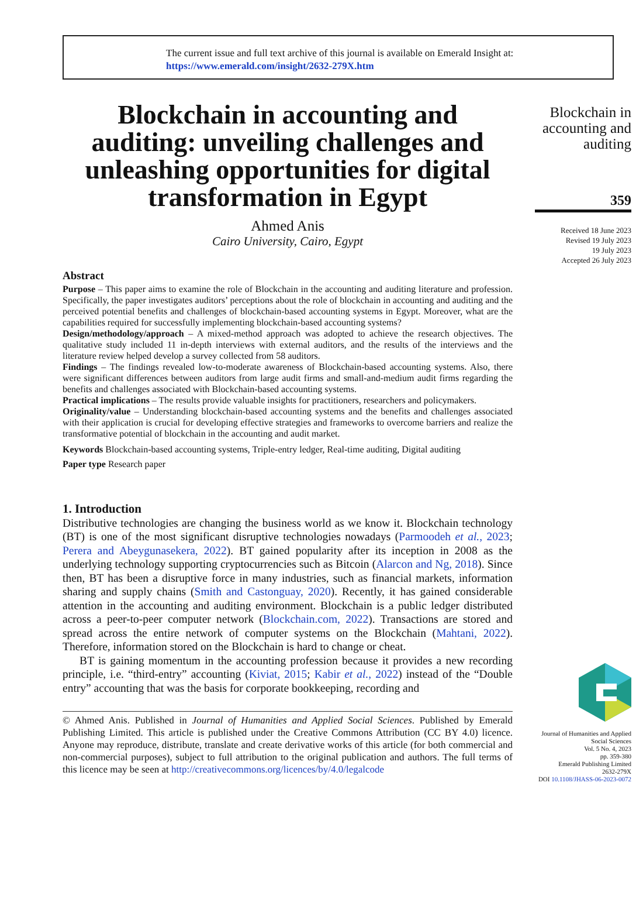The current issue and full text archive of this journal is available on Emerald Insight at:
https://www.emerald.com/insight/2632-279X.htm
Blockchain in accounting and auditing: unveiling challenges and unleashing opportunities for digital transformation in Egypt
Ahmed Anis
Cairo University, Cairo, Egypt
Abstract
Purpose – This paper aims to examine the role of Blockchain in the accounting and auditing literature and profession. Specifically, the paper investigates auditors’ perceptions about the role of blockchain in accounting and auditing and the perceived potential benefits and challenges of blockchain-based accounting systems in Egypt. Moreover, what are the capabilities required for successfully implementing blockchain-based accounting systems?
Design/methodology/approach – A mixed-method approach was adopted to achieve the research objectives. The qualitative study included 11 in-depth interviews with external auditors, and the results of the interviews and the literature review helped develop a survey collected from 58 auditors.
Findings – The findings revealed low-to-moderate awareness of Blockchain-based accounting systems. Also, there were significant differences between auditors from large audit firms and small-and-medium audit firms regarding the benefits and challenges associated with Blockchain-based accounting systems.
Practical implications – The results provide valuable insights for practitioners, researchers and policymakers.
Originality/value – Understanding blockchain-based accounting systems and the benefits and challenges associated with their application is crucial for developing effective strategies and frameworks to overcome barriers and realize the transformative potential of blockchain in the accounting and audit market.
Keywords Blockchain-based accounting systems, Triple-entry ledger, Real-time auditing, Digital auditing
Paper type Research paper
1. Introduction
Distributive technologies are changing the business world as we know it. Blockchain technology (BT) is one of the most significant disruptive technologies nowadays (Parmoodeh et al., 2023; Perera and Abeygunasekera, 2022). BT gained popularity after its inception in 2008 as the underlying technology supporting cryptocurrencies such as Bitcoin (Alarcon and Ng, 2018). Since then, BT has been a disruptive force in many industries, such as financial markets, information sharing and supply chains (Smith and Castonguay, 2020). Recently, it has gained considerable attention in the accounting and auditing environment. Blockchain is a public ledger distributed across a peer-to-peer computer network (Blockchain.com, 2022). Transactions are stored and spread across the entire network of computer systems on the Blockchain (Mahtani, 2022). Therefore, information stored on the Blockchain is hard to change or cheat.
BT is gaining momentum in the accounting profession because it provides a new recording principle, i.e. “third-entry” accounting (Kiviat, 2015; Kabir et al., 2022) instead of the “Double entry” accounting that was the basis for corporate bookkeeping, recording and
© Ahmed Anis. Published in Journal of Humanities and Applied Social Sciences. Published by Emerald Publishing Limited. This article is published under the Creative Commons Attribution (CC BY 4.0) licence. Anyone may reproduce, distribute, translate and create derivative works of this article (for both commercial and non-commercial purposes), subject to full attribution to the original publication and authors. The full terms of this licence may be seen at http://creativecommons.org/licences/by/4.0/legalcode
Blockchain in accounting and auditing
359
Received 18 June 2023
Revised 19 July 2023
19 July 2023
Accepted 26 July 2023
Journal of Humanities and Applied Social Sciences
Vol. 5 No. 4, 2023
pp. 359-380
Emerald Publishing Limited
2632-279X
DOI 10.1108/JHASS-06-2023-0072